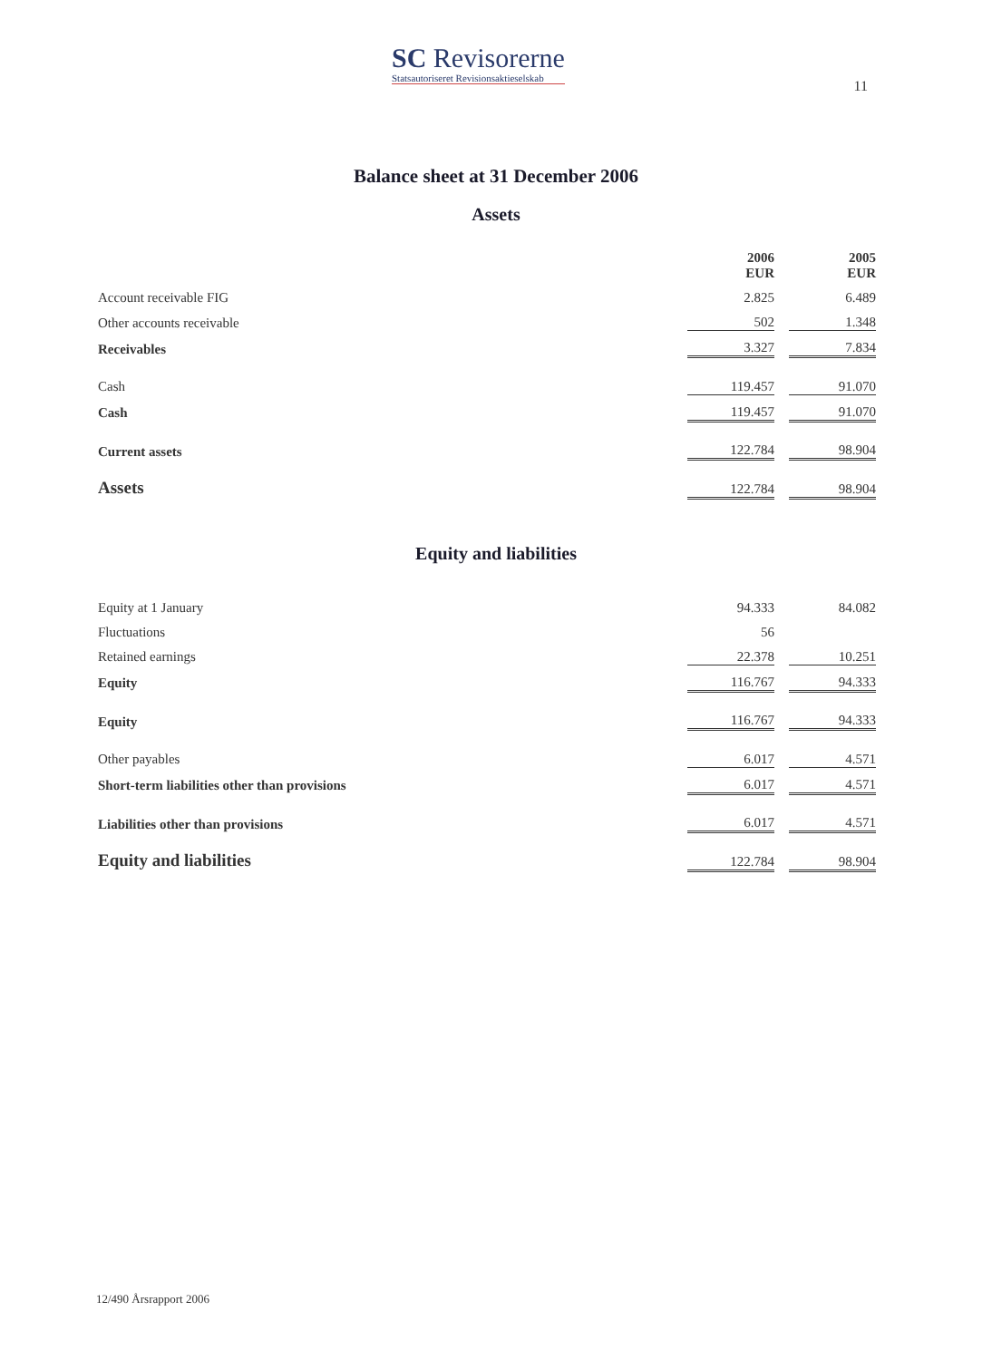SC Revisorerne
Statsautoriseret Revisionsaktieselskab
11
Balance sheet at 31 December 2006
Assets
| | 2006 EUR | | 2005 EUR |
| Account receivable FIG | 2.825 | | 6.489 |
| Other accounts receivable | 502 | | 1.348 |
| Receivables | 3.327 | | 7.834 |
| Cash | 119.457 | | 91.070 |
| Cash | 119.457 | | 91.070 |
| Current assets | 122.784 | | 98.904 |
| Assets | 122.784 | | 98.904 |
Equity and liabilities
| Equity at 1 January | 94.333 | | 84.082 |
| Fluctuations | 56 | | |
| Retained earnings | 22.378 | | 10.251 |
| Equity | 116.767 | | 94.333 |
| Equity | 116.767 | | 94.333 |
| Other payables | 6.017 | | 4.571 |
| Short-term liabilities other than provisions | 6.017 | | 4.571 |
| Liabilities other than provisions | 6.017 | | 4.571 |
| Equity and liabilities | 122.784 | | 98.904 |
12/490 Årsrapport 2006